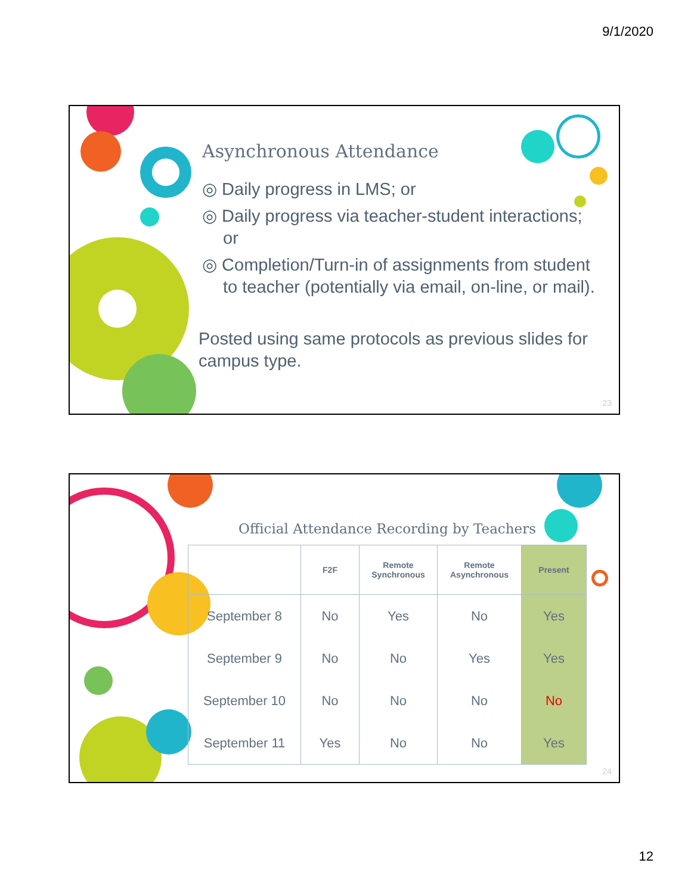9/1/2020
Asynchronous Attendance
◎ Daily progress in LMS; or
◎ Daily progress via teacher-student interactions; or
◎ Completion/Turn-in of assignments from student to teacher (potentially via email, on-line, or mail).
Posted using same protocols as previous slides for campus type.
23
Official Attendance Recording by Teachers
| | F2F | Remote Synchronous | Remote Asynchronous | Present |
| --- | --- | --- | --- | --- |
| September 8 | No | Yes | No | Yes |
| September 9 | No | No | Yes | Yes |
| September 10 | No | No | No | No |
| September 11 | Yes | No | No | Yes |
24
12